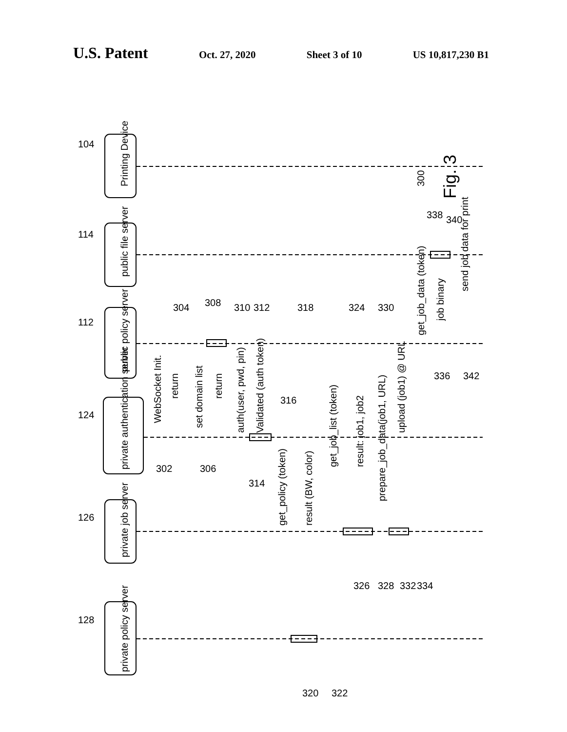U.S. Patent Oct. 27, 2020 Sheet 3 of 10 US 10,817,230 B1
Printing Device
public file server
public policy server
private authentication server
private job server
private policy server
WebSocket Init.
return
set domain list
return
auth(user, pwd, pin)
Validated (auth token)
get_policy (token)
result (BW, color)
get_job_list (token)
result: job1, job2
prepare_job_data(job1, URL)
upload (job1) @ URL
get_job_data (token)
job binary
send job data for print
Fig. 3
300
104
114
112
124
126
128
302
304
306
308
310
312
314
316
318
320
322
324
326
328
330
332
334
336
338
340
342